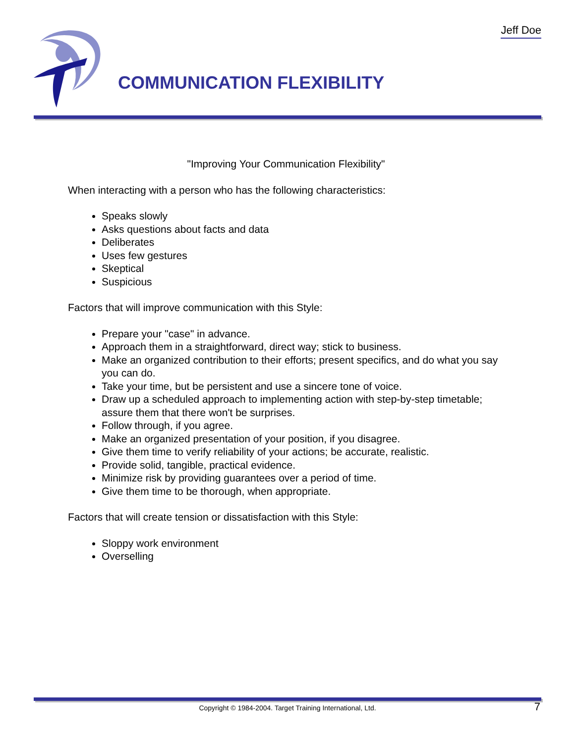Jeff Doe
COMMUNICATION FLEXIBILITY
"Improving Your Communication Flexibility"
When interacting with a person who has the following characteristics:
Speaks slowly
Asks questions about facts and data
Deliberates
Uses few gestures
Skeptical
Suspicious
Factors that will improve communication with this Style:
Prepare your "case" in advance.
Approach them in a straightforward, direct way; stick to business.
Make an organized contribution to their efforts; present specifics, and do what you say you can do.
Take your time, but be persistent and use a sincere tone of voice.
Draw up a scheduled approach to implementing action with step-by-step timetable; assure them that there won't be surprises.
Follow through, if you agree.
Make an organized presentation of your position, if you disagree.
Give them time to verify reliability of your actions; be accurate, realistic.
Provide solid, tangible, practical evidence.
Minimize risk by providing guarantees over a period of time.
Give them time to be thorough, when appropriate.
Factors that will create tension or dissatisfaction with this Style:
Sloppy work environment
Overselling
Copyright © 1984-2004. Target Training International, Ltd. 7